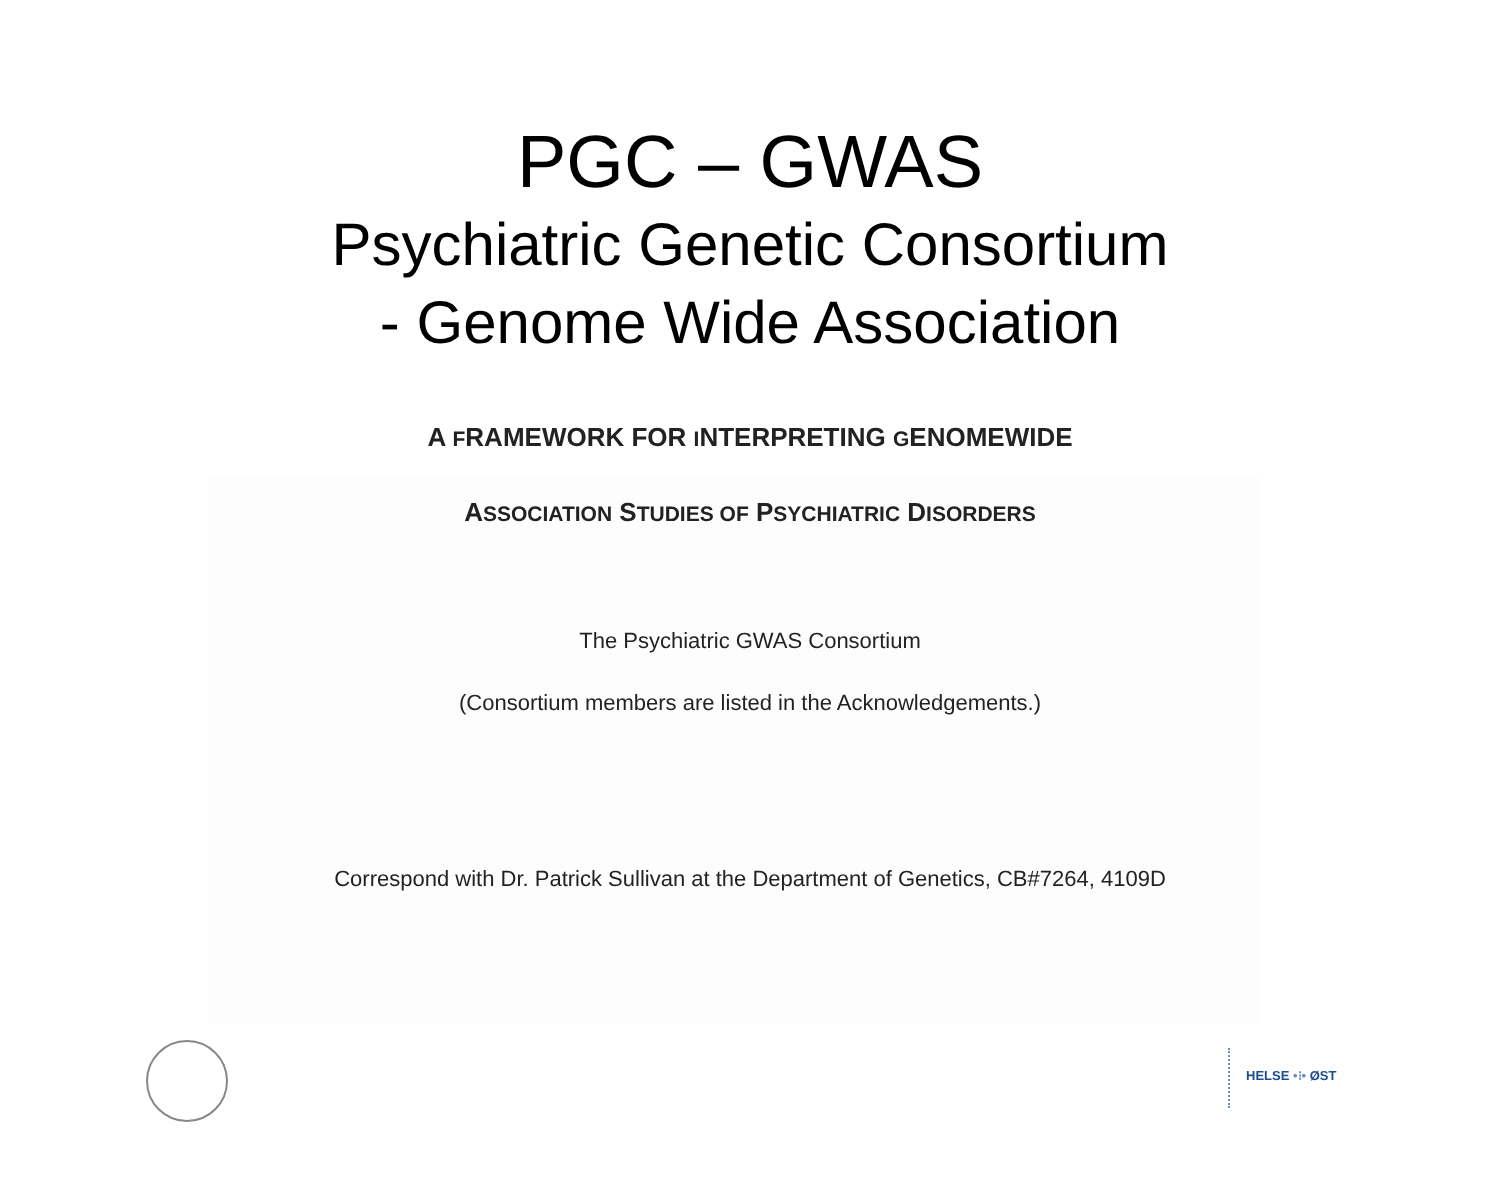PGC – GWAS
Psychiatric Genetic Consortium
- Genome Wide Association
A FRAMEWORK FOR INTERPRETING GENOMEWIDE
ASSOCIATION STUDIES OF PSYCHIATRIC DISORDERS
The Psychiatric GWAS Consortium
(Consortium members are listed in the Acknowledgements.)
Correspond with Dr. Patrick Sullivan at the Department of Genetics, CB#7264, 4109D
HELSE •⁝• ØST